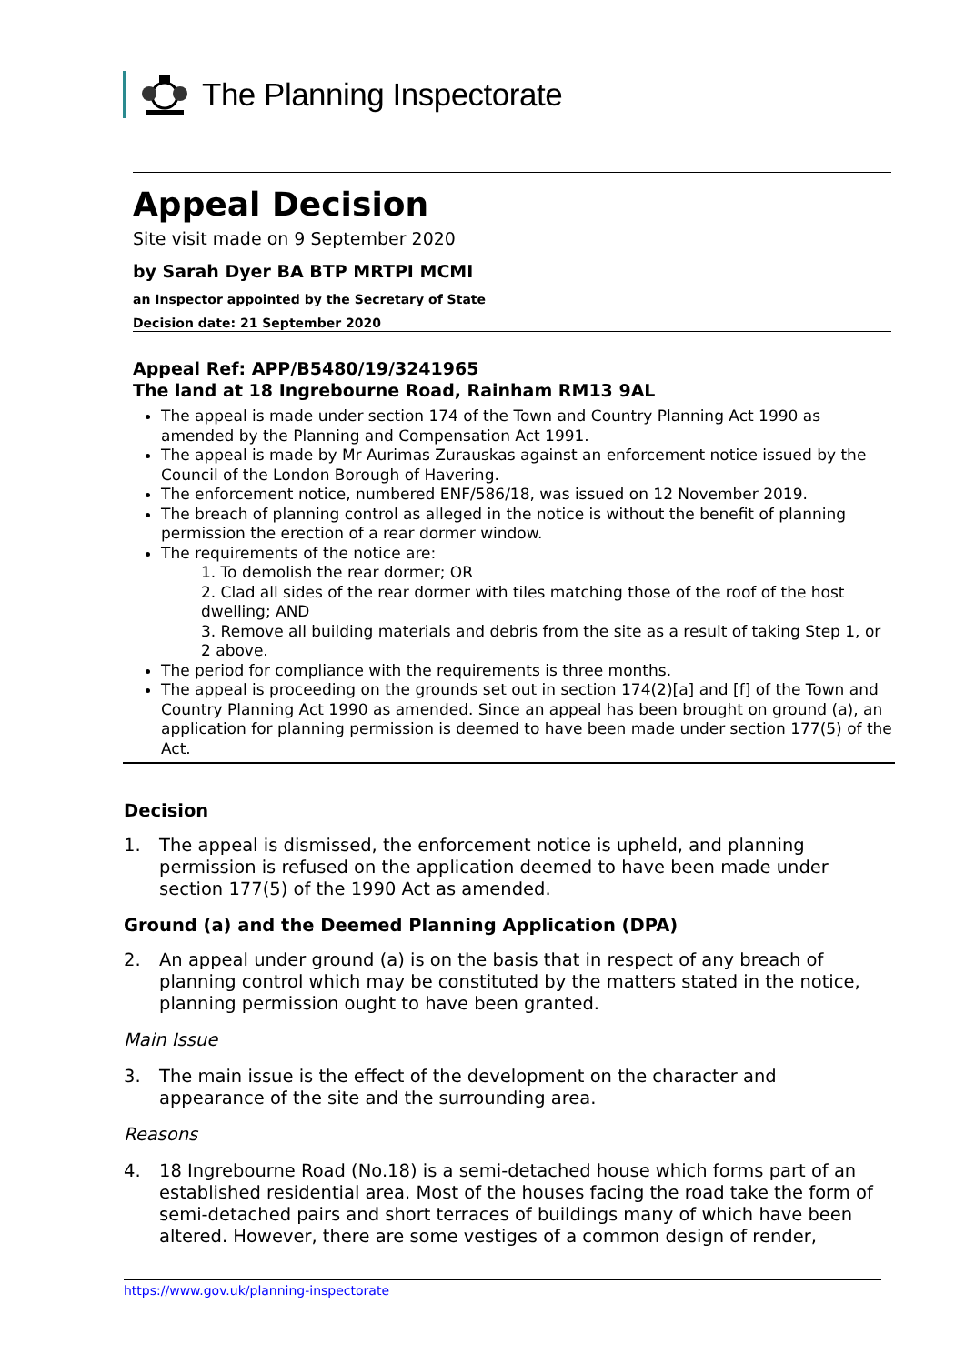The Planning Inspectorate
Appeal Decision
Site visit made on 9 September 2020
by Sarah Dyer BA BTP MRTPI MCMI
an Inspector appointed by the Secretary of State
Decision date: 21 September 2020
Appeal Ref: APP/B5480/19/3241965
The land at 18 Ingrebourne Road, Rainham RM13 9AL
The appeal is made under section 174 of the Town and Country Planning Act 1990 as amended by the Planning and Compensation Act 1991.
The appeal is made by Mr Aurimas Zurauskas against an enforcement notice issued by the Council of the London Borough of Havering.
The enforcement notice, numbered ENF/586/18, was issued on 12 November 2019.
The breach of planning control as alleged in the notice is without the benefit of planning permission the erection of a rear dormer window.
The requirements of the notice are:
1. To demolish the rear dormer; OR
2. Clad all sides of the rear dormer with tiles matching those of the roof of the host dwelling; AND
3. Remove all building materials and debris from the site as a result of taking Step 1, or 2 above.
The period for compliance with the requirements is three months.
The appeal is proceeding on the grounds set out in section 174(2)[a] and [f] of the Town and Country Planning Act 1990 as amended. Since an appeal has been brought on ground (a), an application for planning permission is deemed to have been made under section 177(5) of the Act.
Decision
1. The appeal is dismissed, the enforcement notice is upheld, and planning permission is refused on the application deemed to have been made under section 177(5) of the 1990 Act as amended.
Ground (a) and the Deemed Planning Application (DPA)
2. An appeal under ground (a) is on the basis that in respect of any breach of planning control which may be constituted by the matters stated in the notice, planning permission ought to have been granted.
Main Issue
3. The main issue is the effect of the development on the character and appearance of the site and the surrounding area.
Reasons
4. 18 Ingrebourne Road (No.18) is a semi-detached house which forms part of an established residential area. Most of the houses facing the road take the form of semi-detached pairs and short terraces of buildings many of which have been altered. However, there are some vestiges of a common design of render,
https://www.gov.uk/planning-inspectorate